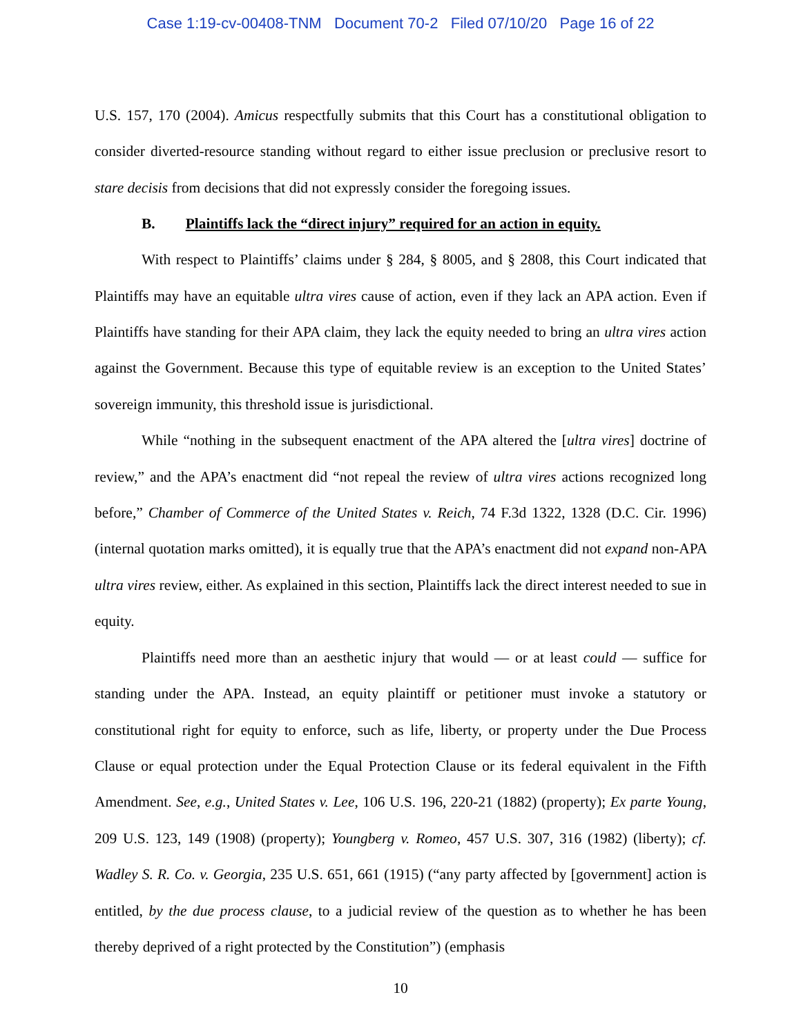Case 1:19-cv-00408-TNM Document 70-2 Filed 07/10/20 Page 16 of 22
U.S. 157, 170 (2004). Amicus respectfully submits that this Court has a constitutional obligation to consider diverted-resource standing without regard to either issue preclusion or preclusive resort to stare decisis from decisions that did not expressly consider the foregoing issues.
B. Plaintiffs lack the “direct injury” required for an action in equity.
With respect to Plaintiffs’ claims under § 284, § 8005, and § 2808, this Court indicated that Plaintiffs may have an equitable ultra vires cause of action, even if they lack an APA action. Even if Plaintiffs have standing for their APA claim, they lack the equity needed to bring an ultra vires action against the Government. Because this type of equitable review is an exception to the United States’ sovereign immunity, this threshold issue is jurisdictional.
While “nothing in the subsequent enactment of the APA altered the [ultra vires] doctrine of review,” and the APA’s enactment did “not repeal the review of ultra vires actions recognized long before,” Chamber of Commerce of the United States v. Reich, 74 F.3d 1322, 1328 (D.C. Cir. 1996) (internal quotation marks omitted), it is equally true that the APA’s enactment did not expand non-APA ultra vires review, either. As explained in this section, Plaintiffs lack the direct interest needed to sue in equity.
Plaintiffs need more than an aesthetic injury that would — or at least could — suffice for standing under the APA. Instead, an equity plaintiff or petitioner must invoke a statutory or constitutional right for equity to enforce, such as life, liberty, or property under the Due Process Clause or equal protection under the Equal Protection Clause or its federal equivalent in the Fifth Amendment. See, e.g., United States v. Lee, 106 U.S. 196, 220-21 (1882) (property); Ex parte Young, 209 U.S. 123, 149 (1908) (property); Youngberg v. Romeo, 457 U.S. 307, 316 (1982) (liberty); cf. Wadley S. R. Co. v. Georgia, 235 U.S. 651, 661 (1915) (“any party affected by [government] action is entitled, by the due process clause, to a judicial review of the question as to whether he has been thereby deprived of a right protected by the Constitution”) (emphasis
10